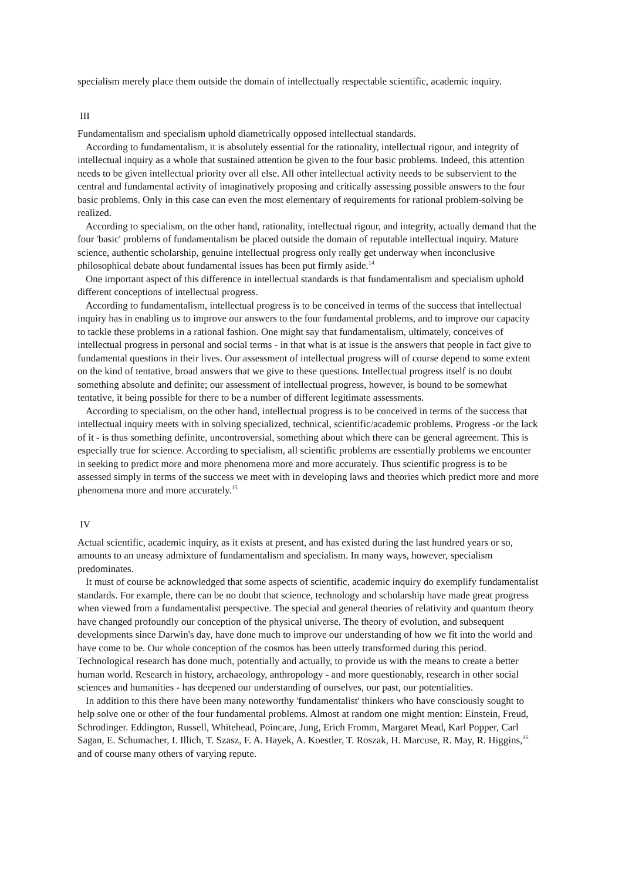specialism merely place them outside the domain of intellectually respectable scientific, academic inquiry.
III
Fundamentalism and specialism uphold diametrically opposed intellectual standards.
According to fundamentalism, it is absolutely essential for the rationality, intellectual rigour, and integrity of intellectual inquiry as a whole that sustained attention be given to the four basic problems. Indeed, this attention needs to be given intellectual priority over all else. All other intellectual activity needs to be subservient to the central and fundamental activity of imaginatively proposing and critically assessing possible answers to the four basic problems. Only in this case can even the most elementary of requirements for rational problem-solving be realized.
According to specialism, on the other hand, rationality, intellectual rigour, and integrity, actually demand that the four 'basic' problems of fundamentalism be placed outside the domain of reputable intellectual inquiry. Mature science, authentic scholarship, genuine intellectual progress only really get underway when inconclusive philosophical debate about fundamental issues has been put firmly aside.<sup>14</sup>
One important aspect of this difference in intellectual standards is that fundamentalism and specialism uphold different conceptions of intellectual progress.
According to fundamentalism, intellectual progress is to be conceived in terms of the success that intellectual inquiry has in enabling us to improve our answers to the four fundamental problems, and to improve our capacity to tackle these problems in a rational fashion. One might say that fundamentalism, ultimately, conceives of intellectual progress in personal and social terms - in that what is at issue is the answers that people in fact give to fundamental questions in their lives. Our assessment of intellectual progress will of course depend to some extent on the kind of tentative, broad answers that we give to these questions. Intellectual progress itself is no doubt something absolute and definite; our assessment of intellectual progress, however, is bound to be somewhat tentative, it being possible for there to be a number of different legitimate assessments.
According to specialism, on the other hand, intellectual progress is to be conceived in terms of the success that intellectual inquiry meets with in solving specialized, technical, scientific/academic problems. Progress -or the lack of it - is thus something definite, uncontroversial, something about which there can be general agreement. This is especially true for science. According to specialism, all scientific problems are essentially problems we encounter in seeking to predict more and more phenomena more and more accurately. Thus scientific progress is to be assessed simply in terms of the success we meet with in developing laws and theories which predict more and more phenomena more and more accurately.<sup>15</sup>
IV
Actual scientific, academic inquiry, as it exists at present, and has existed during the last hundred years or so, amounts to an uneasy admixture of fundamentalism and specialism. In many ways, however, specialism predominates.
It must of course be acknowledged that some aspects of scientific, academic inquiry do exemplify fundamentalist standards. For example, there can be no doubt that science, technology and scholarship have made great progress when viewed from a fundamentalist perspective. The special and general theories of relativity and quantum theory have changed profoundly our conception of the physical universe. The theory of evolution, and subsequent developments since Darwin's day, have done much to improve our understanding of how we fit into the world and have come to be. Our whole conception of the cosmos has been utterly transformed during this period. Technological research has done much, potentially and actually, to provide us with the means to create a better human world. Research in history, archaeology, anthropology - and more questionably, research in other social sciences and humanities - has deepened our understanding of ourselves, our past, our potentialities.
In addition to this there have been many noteworthy 'fundamentalist' thinkers who have consciously sought to help solve one or other of the four fundamental problems. Almost at random one might mention: Einstein, Freud, Schrodinger. Eddington, Russell, Whitehead, Poincare, Jung, Erich Fromm, Margaret Mead, Karl Popper, Carl Sagan, E. Schumacher, I. Illich, T. Szasz, F. A. Hayek, A. Koestler, T. Roszak, H. Marcuse, R. May, R. Higgins,<sup>16</sup> and of course many others of varying repute.